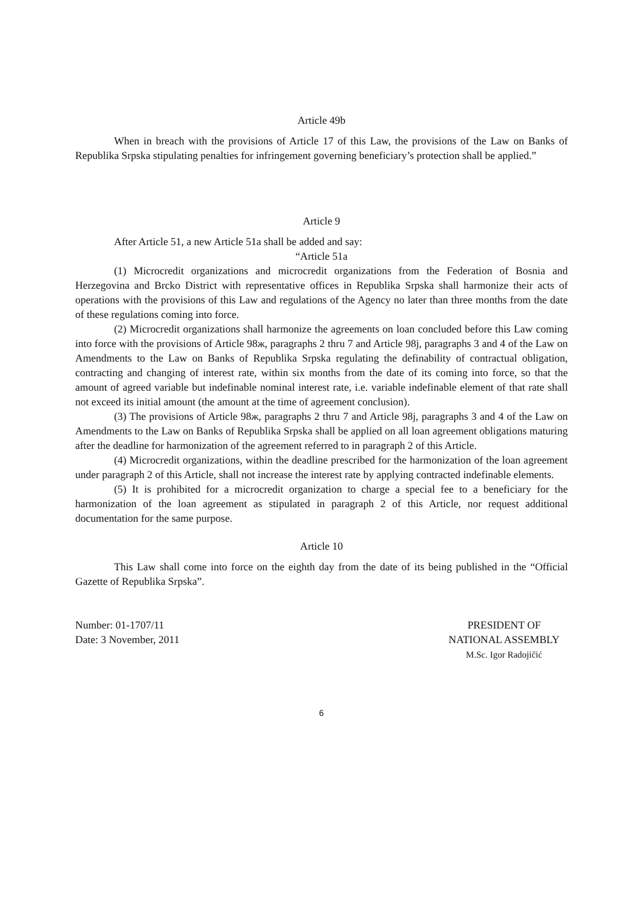Article 49b
When in breach with the provisions of Article 17 of this Law, the provisions of the Law on Banks of Republika Srpska stipulating penalties for infringement governing beneficiary’s protection shall be applied.”
Article 9
After Article 51, a new Article 51a shall be added and say:
“Article 51a
(1) Microcredit organizations and microcredit organizations from the Federation of Bosnia and Herzegovina and Brcko District with representative offices in Republika Srpska shall harmonize their acts of operations with the provisions of this Law and regulations of the Agency no later than three months from the date of these regulations coming into force.
(2) Microcredit organizations shall harmonize the agreements on loan concluded before this Law coming into force with the provisions of Article 98ж, paragraphs 2 thru 7 and Article 98j, paragraphs 3 and 4 of the Law on Amendments to the Law on Banks of Republika Srpska regulating the definability of contractual obligation, contracting and changing of interest rate, within six months from the date of its coming into force, so that the amount of agreed variable but indefinable nominal interest rate, i.e. variable indefinable element of that rate shall not exceed its initial amount (the amount at the time of agreement conclusion).
(3) The provisions of Article 98ж, paragraphs 2 thru 7 and Article 98j, paragraphs 3 and 4 of the Law on Amendments to the Law on Banks of Republika Srpska shall be applied on all loan agreement obligations maturing after the deadline for harmonization of the agreement referred to in paragraph 2 of this Article.
(4) Microcredit organizations, within the deadline prescribed for the harmonization of the loan agreement under paragraph 2 of this Article, shall not increase the interest rate by applying contracted indefinable elements.
(5) It is prohibited for a microcredit organization to charge a special fee to a beneficiary for the harmonization of the loan agreement as stipulated in paragraph 2 of this Article, nor request additional documentation for the same purpose.
Article 10
This Law shall come into force on the eighth day from the date of its being published in the “Official Gazette of Republika Srpska”.
Number: 01-1707/11
Date: 3 November, 2011
PRESIDENT OF
NATIONAL ASSEMBLY
M.Sc. Igor Radojičić
6